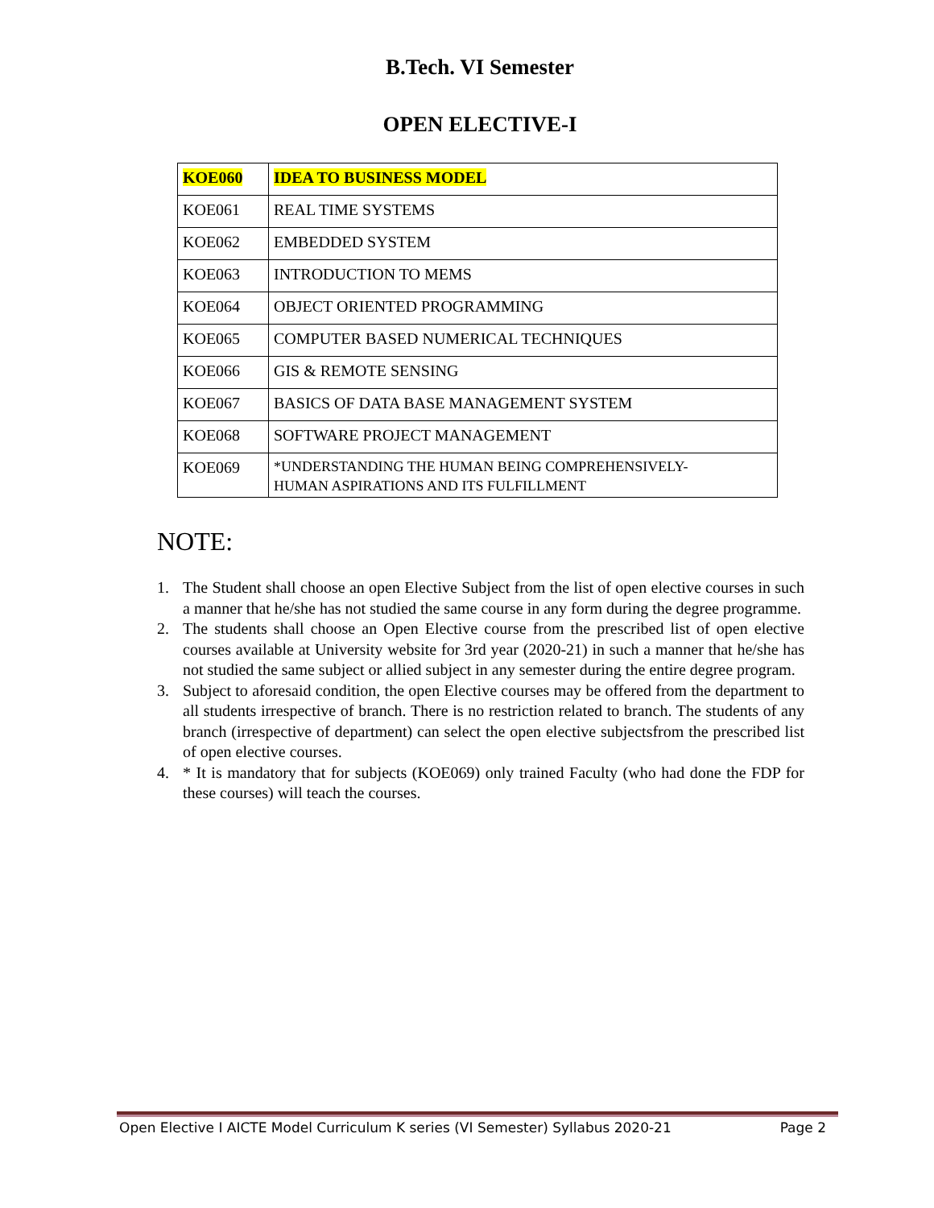B.Tech. VI Semester
OPEN ELECTIVE-I
| KOE060 | IDEA TO BUSINESS MODEL |
| KOE061 | REAL TIME SYSTEMS |
| KOE062 | EMBEDDED SYSTEM |
| KOE063 | INTRODUCTION TO MEMS |
| KOE064 | OBJECT ORIENTED PROGRAMMING |
| KOE065 | COMPUTER BASED NUMERICAL TECHNIQUES |
| KOE066 | GIS & REMOTE SENSING |
| KOE067 | BASICS OF DATA BASE MANAGEMENT SYSTEM |
| KOE068 | SOFTWARE PROJECT MANAGEMENT |
| KOE069 | *UNDERSTANDING THE HUMAN BEING COMPREHENSIVELY- HUMAN ASPIRATIONS AND ITS FULFILLMENT |
NOTE:
1. The Student shall choose an open Elective Subject from the list of open elective courses in such a manner that he/she has not studied the same course in any form during the degree programme.
2. The students shall choose an Open Elective course from the prescribed list of open elective courses available at University website for 3rd year (2020-21) in such a manner that he/she has not studied the same subject or allied subject in any semester during the entire degree program.
3. Subject to aforesaid condition, the open Elective courses may be offered from the department to all students irrespective of branch. There is no restriction related to branch. The students of any branch (irrespective of department) can select the open elective subjectsfrom the prescribed list of open elective courses.
4. * It is mandatory that for subjects (KOE069) only trained Faculty (who had done the FDP for these courses) will teach the courses.
Open Elective I AICTE Model Curriculum K series (VI Semester) Syllabus 2020-21 Page 2